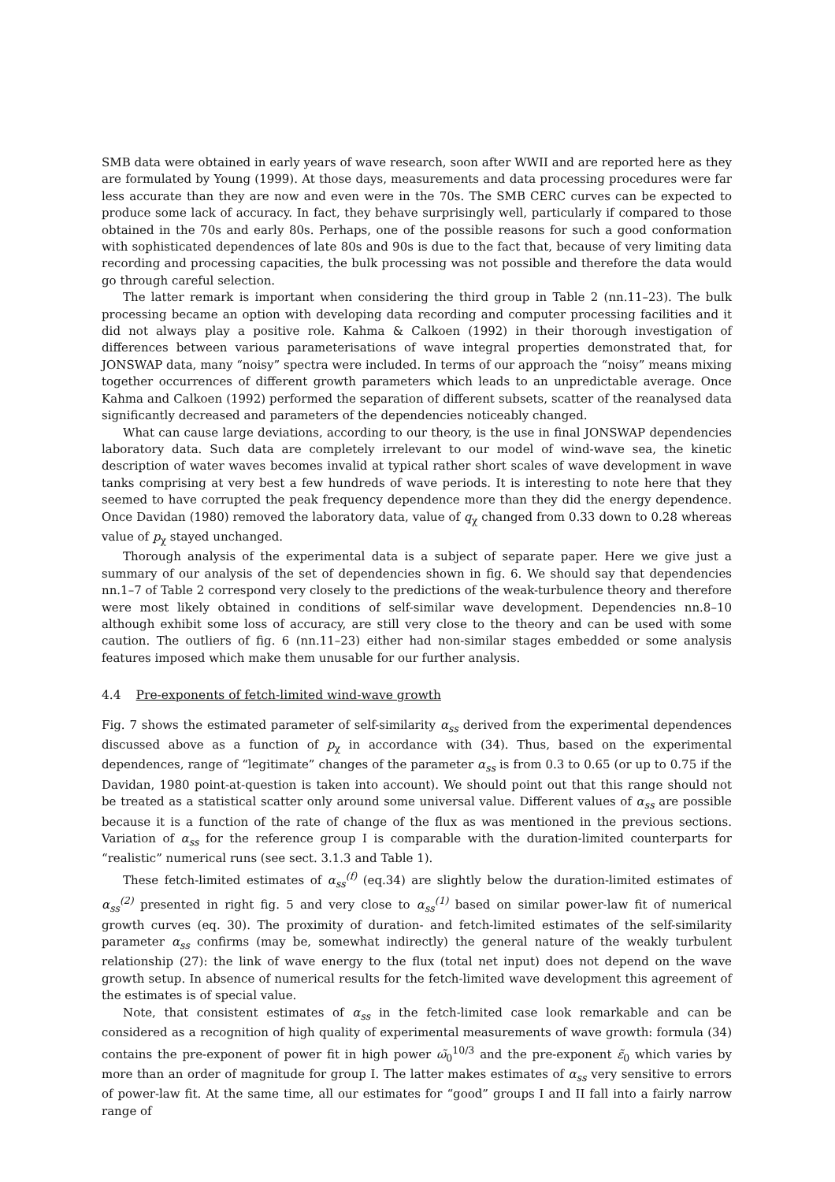SMB data were obtained in early years of wave research, soon after WWII and are reported here as they are formulated by Young (1999). At those days, measurements and data processing procedures were far less accurate than they are now and even were in the 70s. The SMB CERC curves can be expected to produce some lack of accuracy. In fact, they behave surprisingly well, particularly if compared to those obtained in the 70s and early 80s. Perhaps, one of the possible reasons for such a good conformation with sophisticated dependences of late 80s and 90s is due to the fact that, because of very limiting data recording and processing capacities, the bulk processing was not possible and therefore the data would go through careful selection.
The latter remark is important when considering the third group in Table 2 (nn.11–23). The bulk processing became an option with developing data recording and computer processing facilities and it did not always play a positive role. Kahma & Calkoen (1992) in their thorough investigation of differences between various parameterisations of wave integral properties demonstrated that, for JONSWAP data, many “noisy” spectra were included. In terms of our approach the “noisy” means mixing together occurrences of different growth parameters which leads to an unpredictable average. Once Kahma and Calkoen (1992) performed the separation of different subsets, scatter of the reanalysed data significantly decreased and parameters of the dependencies noticeably changed.
What can cause large deviations, according to our theory, is the use in final JONSWAP dependencies laboratory data. Such data are completely irrelevant to our model of wind-wave sea, the kinetic description of water waves becomes invalid at typical rather short scales of wave development in wave tanks comprising at very best a few hundreds of wave periods. It is interesting to note here that they seemed to have corrupted the peak frequency dependence more than they did the energy dependence. Once Davidan (1980) removed the laboratory data, value of q<sub>χ</sub> changed from 0.33 down to 0.28 whereas value of p<sub>χ</sub> stayed unchanged.
Thorough analysis of the experimental data is a subject of separate paper. Here we give just a summary of our analysis of the set of dependencies shown in fig. 6. We should say that dependencies nn.1–7 of Table 2 correspond very closely to the predictions of the weak-turbulence theory and therefore were most likely obtained in conditions of self-similar wave development. Dependencies nn.8–10 although exhibit some loss of accuracy, are still very close to the theory and can be used with some caution. The outliers of fig. 6 (nn.11–23) either had non-similar stages embedded or some analysis features imposed which make them unusable for our further analysis.
4.4 Pre-exponents of fetch-limited wind-wave growth
Fig. 7 shows the estimated parameter of self-similarity α<sub>ss</sub> derived from the experimental dependences discussed above as a function of p<sub>χ</sub> in accordance with (34). Thus, based on the experimental dependences, range of “legitimate” changes of the parameter α<sub>ss</sub> is from 0.3 to 0.65 (or up to 0.75 if the Davidan, 1980 point-at-question is taken into account). We should point out that this range should not be treated as a statistical scatter only around some universal value. Different values of α<sub>ss</sub> are possible because it is a function of the rate of change of the flux as was mentioned in the previous sections. Variation of α<sub>ss</sub> for the reference group I is comparable with the duration-limited counterparts for “realistic” numerical runs (see sect. 3.1.3 and Table 1).
These fetch-limited estimates of α<sub>ss</sub><sup>(f)</sup> (eq.34) are slightly below the duration-limited estimates of α<sub>ss</sub><sup>(2)</sup> presented in right fig. 5 and very close to α<sub>ss</sub><sup>(1)</sup> based on similar power-law fit of numerical growth curves (eq. 30). The proximity of duration- and fetch-limited estimates of the self-similarity parameter α<sub>ss</sub> confirms (may be, somewhat indirectly) the general nature of the weakly turbulent relationship (27): the link of wave energy to the flux (total net input) does not depend on the wave growth setup. In absence of numerical results for the fetch-limited wave development this agreement of the estimates is of special value.
Note, that consistent estimates of α<sub>ss</sub> in the fetch-limited case look remarkable and can be considered as a recognition of high quality of experimental measurements of wave growth: formula (34) contains the pre-exponent of power fit in high power ω̃<sub>0</sub><sup>10/3</sup> and the pre-exponent ε̃<sub>0</sub> which varies by more than an order of magnitude for group I. The latter makes estimates of α<sub>ss</sub> very sensitive to errors of power-law fit. At the same time, all our estimates for “good” groups I and II fall into a fairly narrow range of